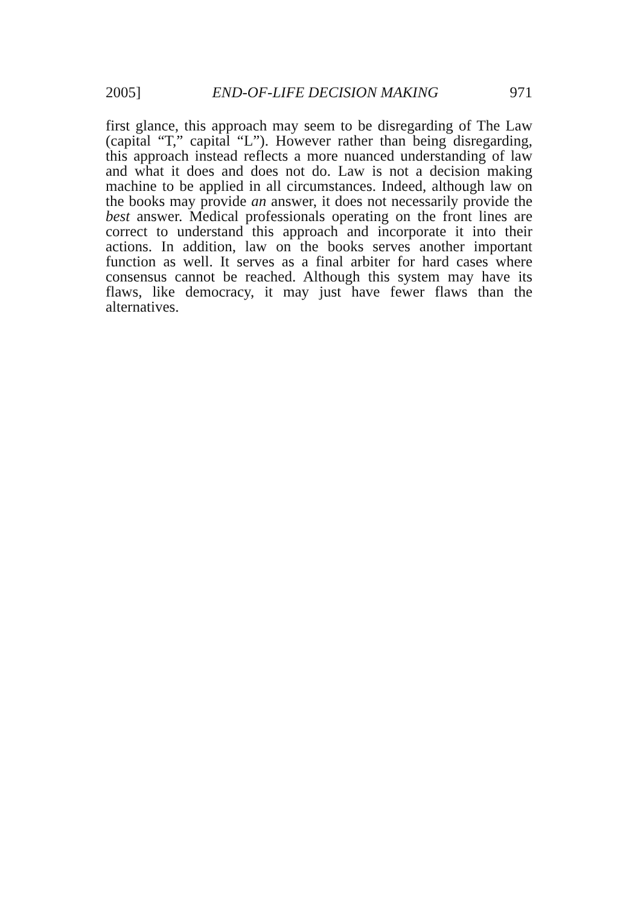2005] END-OF-LIFE DECISION MAKING 971
first glance, this approach may seem to be disregarding of The Law (capital “T,” capital “L”). However rather than being disregarding, this approach instead reflects a more nuanced understanding of law and what it does and does not do. Law is not a decision making machine to be applied in all circumstances. Indeed, although law on the books may provide an answer, it does not necessarily provide the best answer. Medical professionals operating on the front lines are correct to understand this approach and incorporate it into their actions. In addition, law on the books serves another important function as well. It serves as a final arbiter for hard cases where consensus cannot be reached. Although this system may have its flaws, like democracy, it may just have fewer flaws than the alternatives.